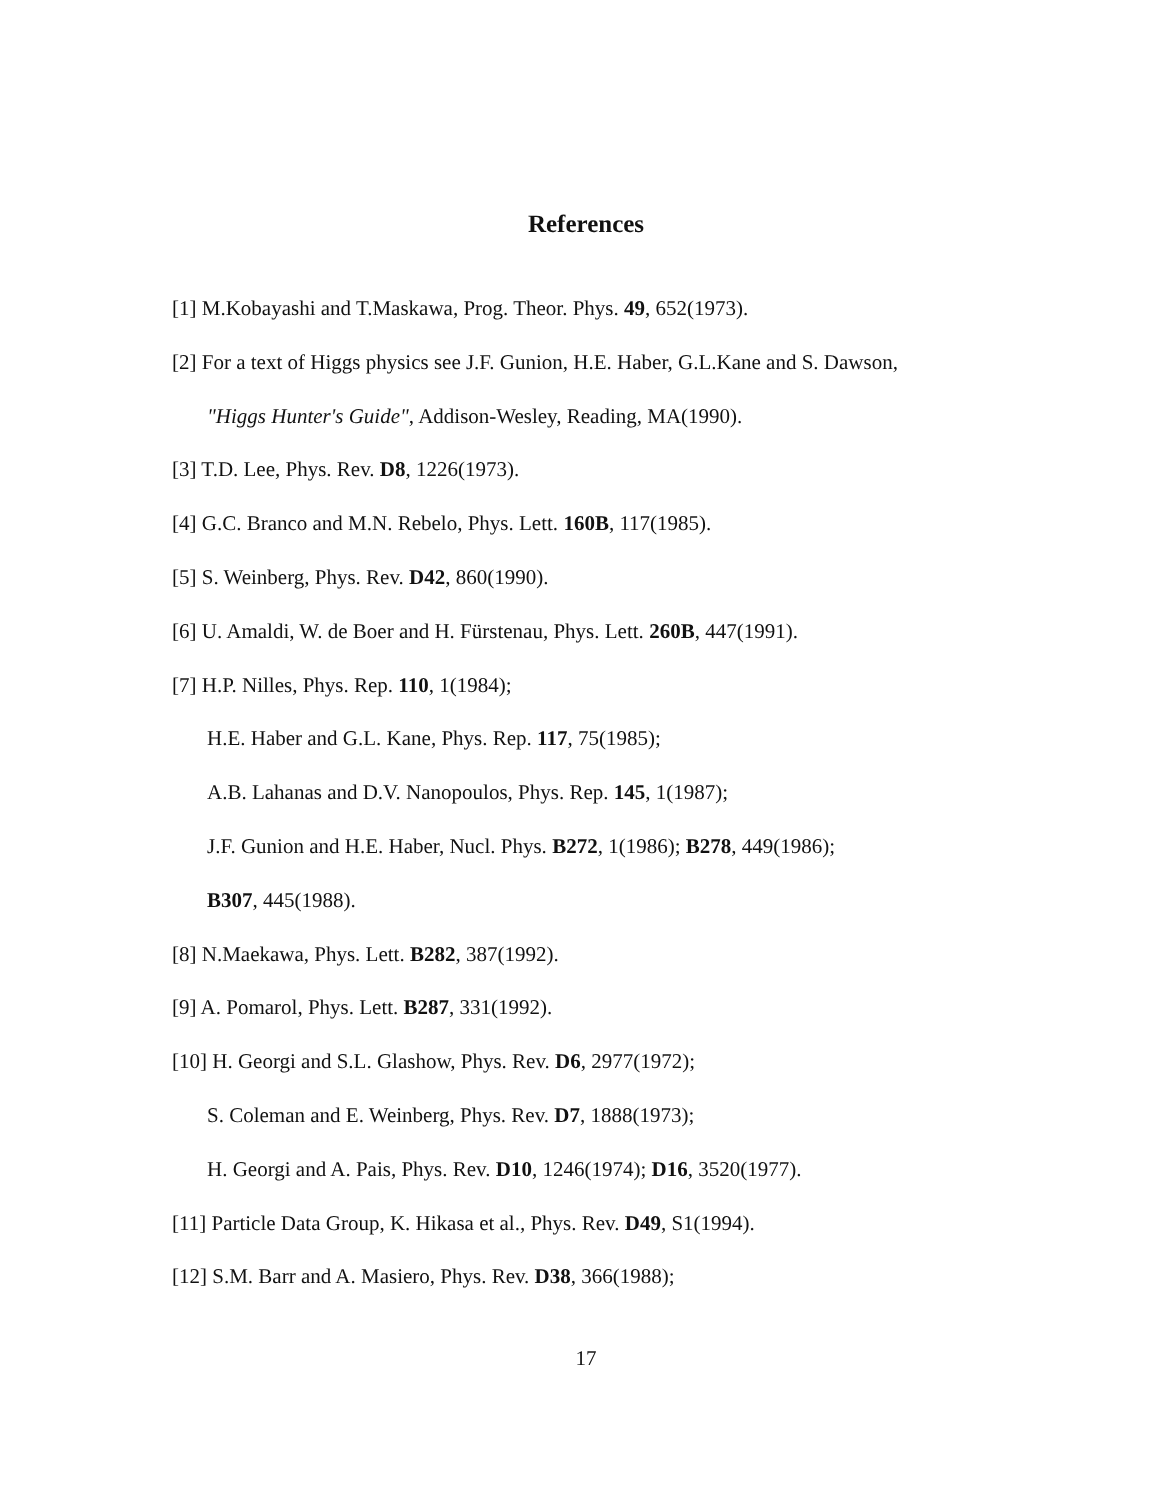References
[1] M.Kobayashi and T.Maskawa, Prog. Theor. Phys. 49, 652(1973).
[2] For a text of Higgs physics see J.F. Gunion, H.E. Haber, G.L.Kane and S. Dawson,
"Higgs Hunter's Guide", Addison-Wesley, Reading, MA(1990).
[3] T.D. Lee, Phys. Rev. D8, 1226(1973).
[4] G.C. Branco and M.N. Rebelo, Phys. Lett. 160B, 117(1985).
[5] S. Weinberg, Phys. Rev. D42, 860(1990).
[6] U. Amaldi, W. de Boer and H. Fürstenau, Phys. Lett. 260B, 447(1991).
[7] H.P. Nilles, Phys. Rep. 110, 1(1984);
H.E. Haber and G.L. Kane, Phys. Rep. 117, 75(1985);
A.B. Lahanas and D.V. Nanopoulos, Phys. Rep. 145, 1(1987);
J.F. Gunion and H.E. Haber, Nucl. Phys. B272, 1(1986); B278, 449(1986);
B307, 445(1988).
[8] N.Maekawa, Phys. Lett. B282, 387(1992).
[9] A. Pomarol, Phys. Lett. B287, 331(1992).
[10] H. Georgi and S.L. Glashow, Phys. Rev. D6, 2977(1972);
S. Coleman and E. Weinberg, Phys. Rev. D7, 1888(1973);
H. Georgi and A. Pais, Phys. Rev. D10, 1246(1974); D16, 3520(1977).
[11] Particle Data Group, K. Hikasa et al., Phys. Rev. D49, S1(1994).
[12] S.M. Barr and A. Masiero, Phys. Rev. D38, 366(1988);
17